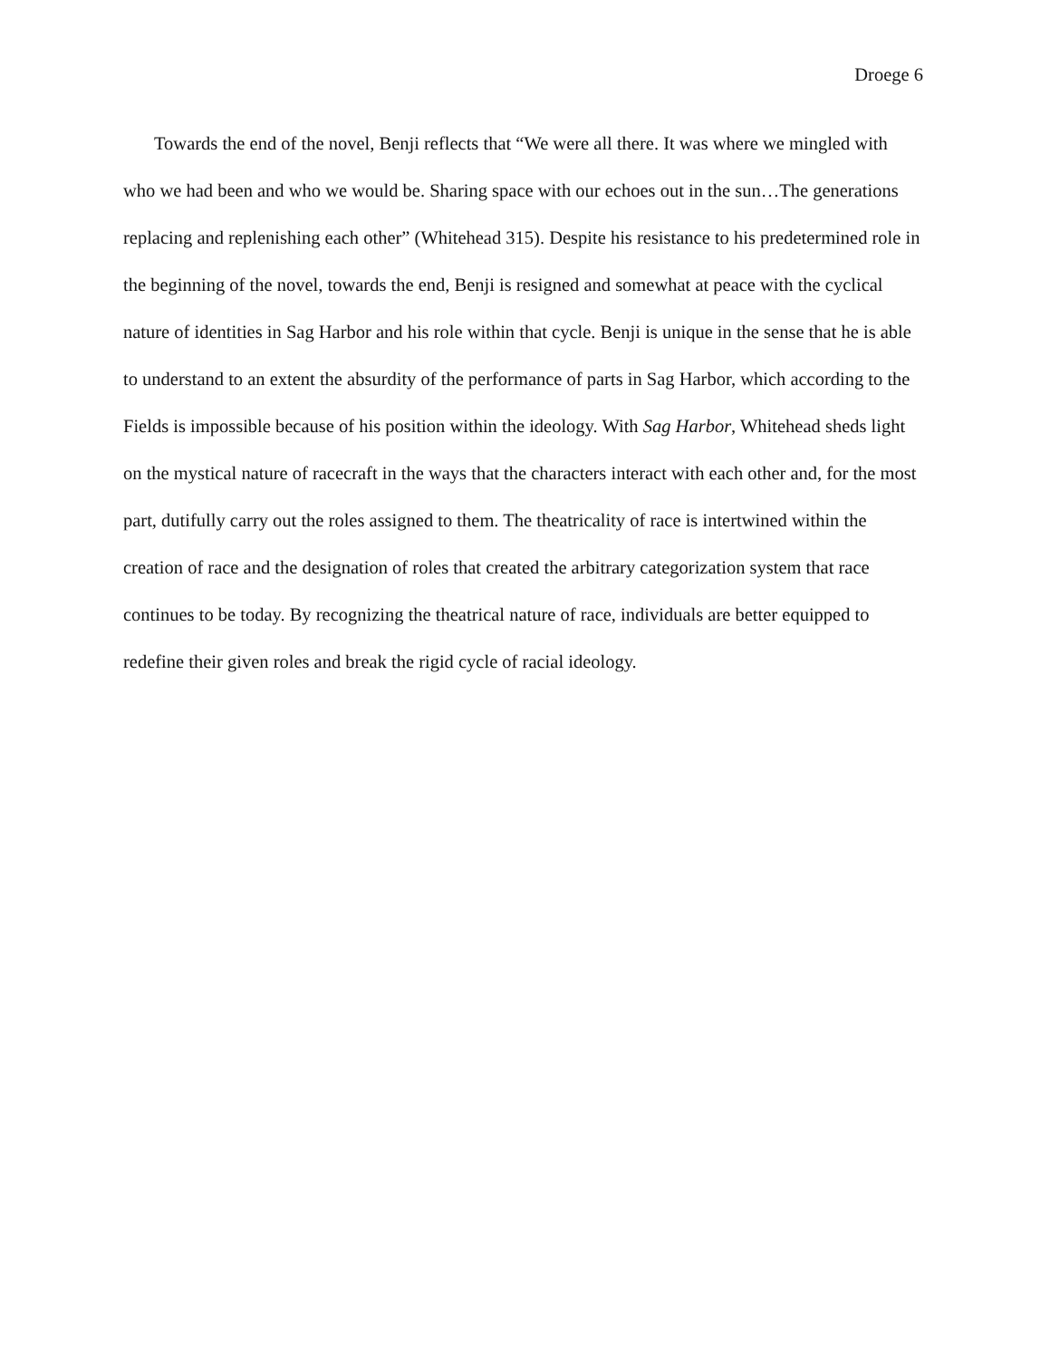Droege 6
Towards the end of the novel, Benji reflects that “We were all there. It was where we mingled with who we had been and who we would be. Sharing space with our echoes out in the sun…The generations replacing and replenishing each other” (Whitehead 315). Despite his resistance to his predetermined role in the beginning of the novel, towards the end, Benji is resigned and somewhat at peace with the cyclical nature of identities in Sag Harbor and his role within that cycle. Benji is unique in the sense that he is able to understand to an extent the absurdity of the performance of parts in Sag Harbor, which according to the Fields is impossible because of his position within the ideology. With Sag Harbor, Whitehead sheds light on the mystical nature of racecraft in the ways that the characters interact with each other and, for the most part, dutifully carry out the roles assigned to them. The theatricality of race is intertwined within the creation of race and the designation of roles that created the arbitrary categorization system that race continues to be today. By recognizing the theatrical nature of race, individuals are better equipped to redefine their given roles and break the rigid cycle of racial ideology.